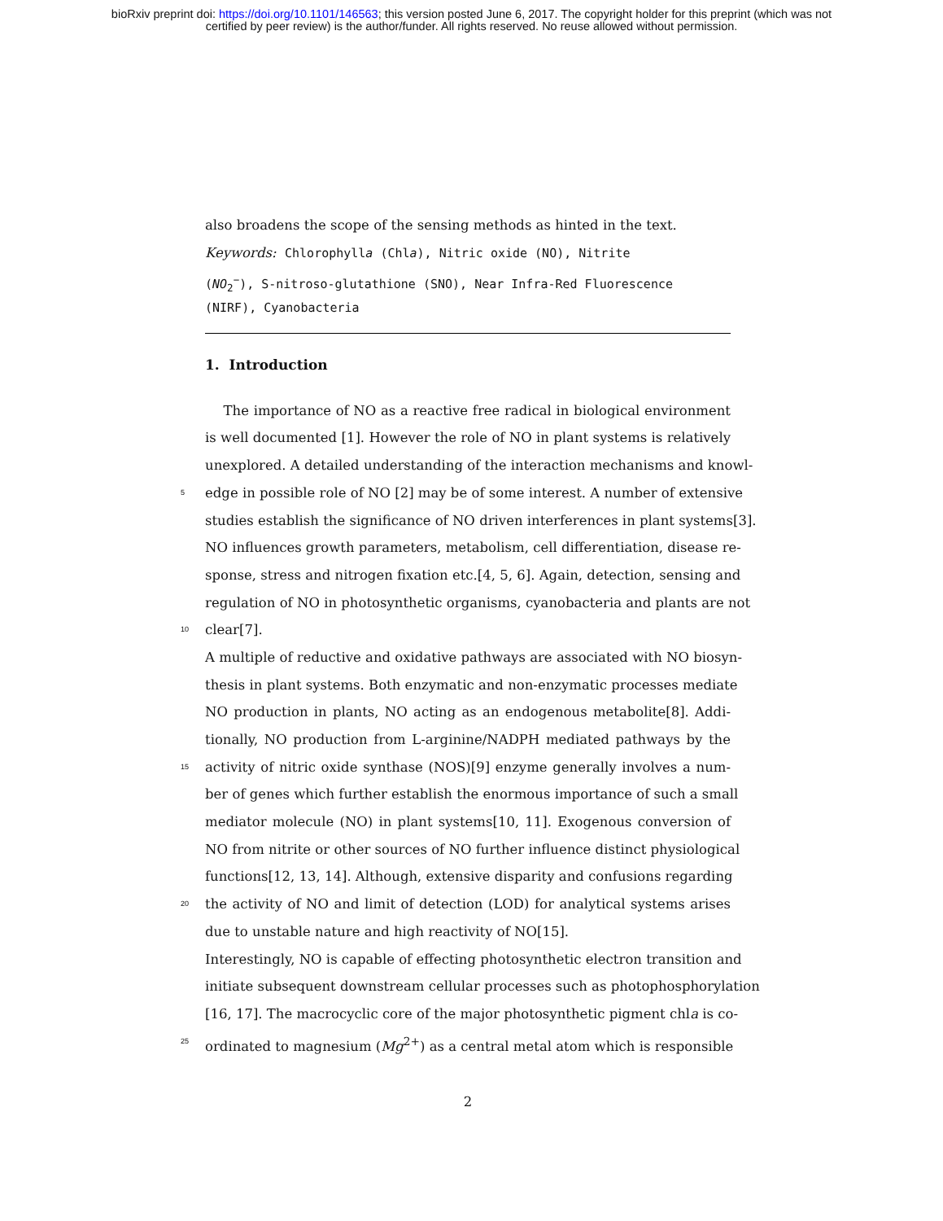bioRxiv preprint doi: https://doi.org/10.1101/146563; this version posted June 6, 2017. The copyright holder for this preprint (which was not
certified by peer review) is the author/funder. All rights reserved. No reuse allowed without permission.
also broadens the scope of the sensing methods as hinted in the text.
Keywords: Chlorophylla (Chla), Nitric oxide (NO), Nitrite
(NO<sub>2</sub><sup>−</sup>), S-nitroso-glutathione (SNO), Near Infra-Red Fluorescence
(NIRF), Cyanobacteria
1. Introduction
The importance of NO as a reactive free radical in biological environment
is well documented [1]. However the role of NO in plant systems is relatively
unexplored. A detailed understanding of the interaction mechanisms and knowl-
5 edge in possible role of NO [2] may be of some interest. A number of extensive
studies establish the significance of NO driven interferences in plant systems[3].
NO influences growth parameters, metabolism, cell differentiation, disease re-
sponse, stress and nitrogen fixation etc.[4, 5, 6]. Again, detection, sensing and
regulation of NO in photosynthetic organisms, cyanobacteria and plants are not
10 clear[7].
A multiple of reductive and oxidative pathways are associated with NO biosyn-
thesis in plant systems. Both enzymatic and non-enzymatic processes mediate
NO production in plants, NO acting as an endogenous metabolite[8]. Addi-
tionally, NO production from L-arginine/NADPH mediated pathways by the
15 activity of nitric oxide synthase (NOS)[9] enzyme generally involves a num-
ber of genes which further establish the enormous importance of such a small
mediator molecule (NO) in plant systems[10, 11]. Exogenous conversion of
NO from nitrite or other sources of NO further influence distinct physiological
functions[12, 13, 14]. Although, extensive disparity and confusions regarding
20 the activity of NO and limit of detection (LOD) for analytical systems arises
due to unstable nature and high reactivity of NO[15].
Interestingly, NO is capable of effecting photosynthetic electron transition and
initiate subsequent downstream cellular processes such as photophosphorylation
[16, 17]. The macrocyclic core of the major photosynthetic pigment chla is co-
25 ordinated to magnesium (Mg<sup>2+</sup>) as a central metal atom which is responsible
2